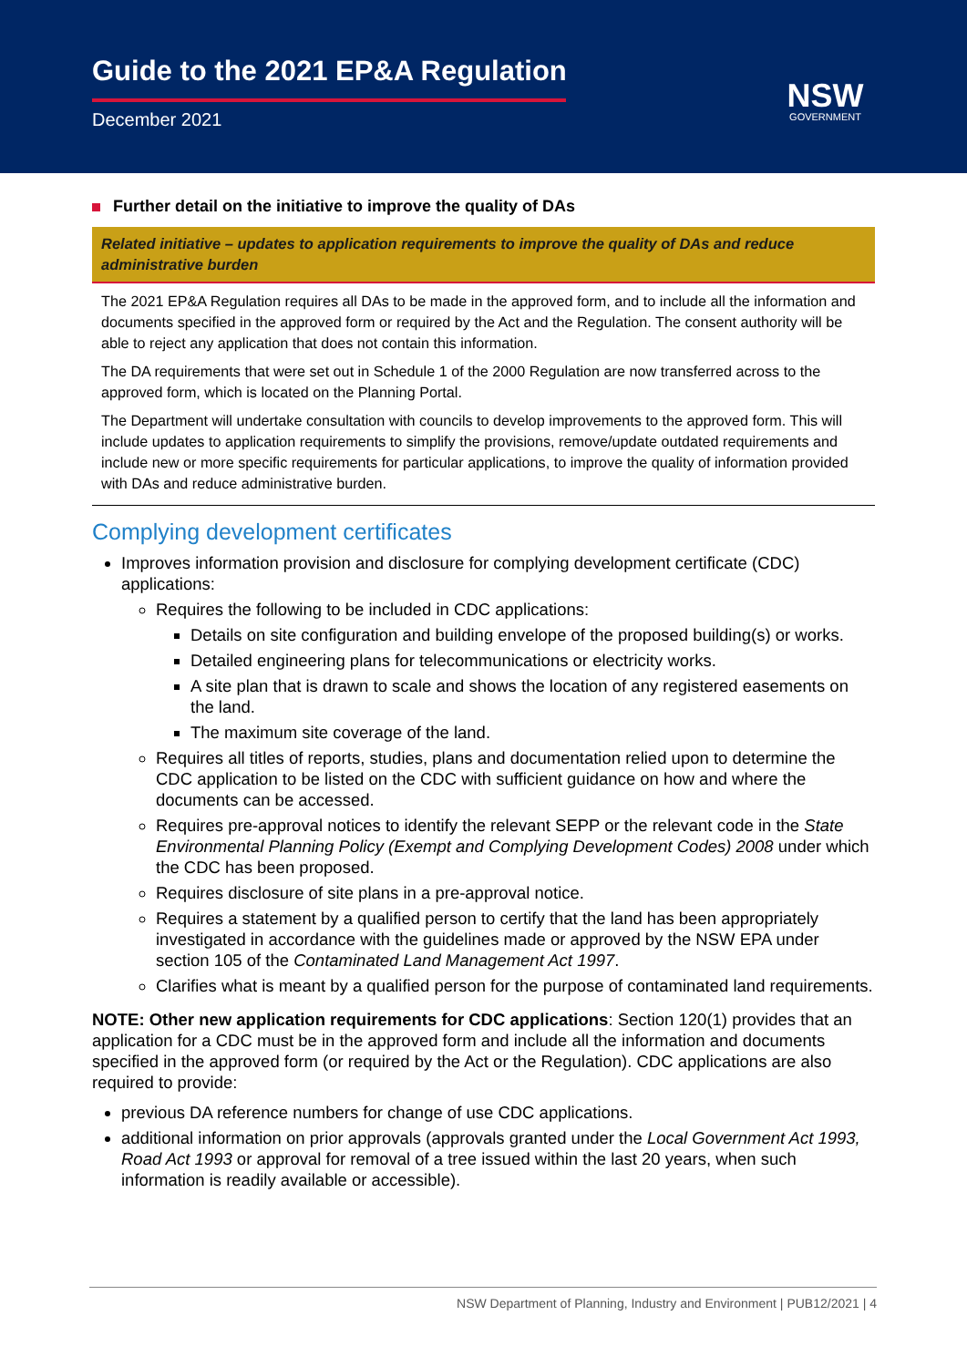Guide to the 2021 EP&A Regulation
December 2021
NSW
GOVERNMENT
Further detail on the initiative to improve the quality of DAs
Related initiative – updates to application requirements to improve the quality of DAs and reduce administrative burden
The 2021 EP&A Regulation requires all DAs to be made in the approved form, and to include all the information and documents specified in the approved form or required by the Act and the Regulation. The consent authority will be able to reject any application that does not contain this information.
The DA requirements that were set out in Schedule 1 of the 2000 Regulation are now transferred across to the approved form, which is located on the Planning Portal.
The Department will undertake consultation with councils to develop improvements to the approved form. This will include updates to application requirements to simplify the provisions, remove/update outdated requirements and include new or more specific requirements for particular applications, to improve the quality of information provided with DAs and reduce administrative burden.
Complying development certificates
Improves information provision and disclosure for complying development certificate (CDC) applications:
Requires the following to be included in CDC applications:
Details on site configuration and building envelope of the proposed building(s) or works.
Detailed engineering plans for telecommunications or electricity works.
A site plan that is drawn to scale and shows the location of any registered easements on the land.
The maximum site coverage of the land.
Requires all titles of reports, studies, plans and documentation relied upon to determine the CDC application to be listed on the CDC with sufficient guidance on how and where the documents can be accessed.
Requires pre-approval notices to identify the relevant SEPP or the relevant code in the State Environmental Planning Policy (Exempt and Complying Development Codes) 2008 under which the CDC has been proposed.
Requires disclosure of site plans in a pre-approval notice.
Requires a statement by a qualified person to certify that the land has been appropriately investigated in accordance with the guidelines made or approved by the NSW EPA under section 105 of the Contaminated Land Management Act 1997.
Clarifies what is meant by a qualified person for the purpose of contaminated land requirements.
NOTE: Other new application requirements for CDC applications: Section 120(1) provides that an application for a CDC must be in the approved form and include all the information and documents specified in the approved form (or required by the Act or the Regulation). CDC applications are also required to provide:
previous DA reference numbers for change of use CDC applications.
additional information on prior approvals (approvals granted under the Local Government Act 1993, Road Act 1993 or approval for removal of a tree issued within the last 20 years, when such information is readily available or accessible).
NSW Department of Planning, Industry and Environment | PUB12/2021 | 4